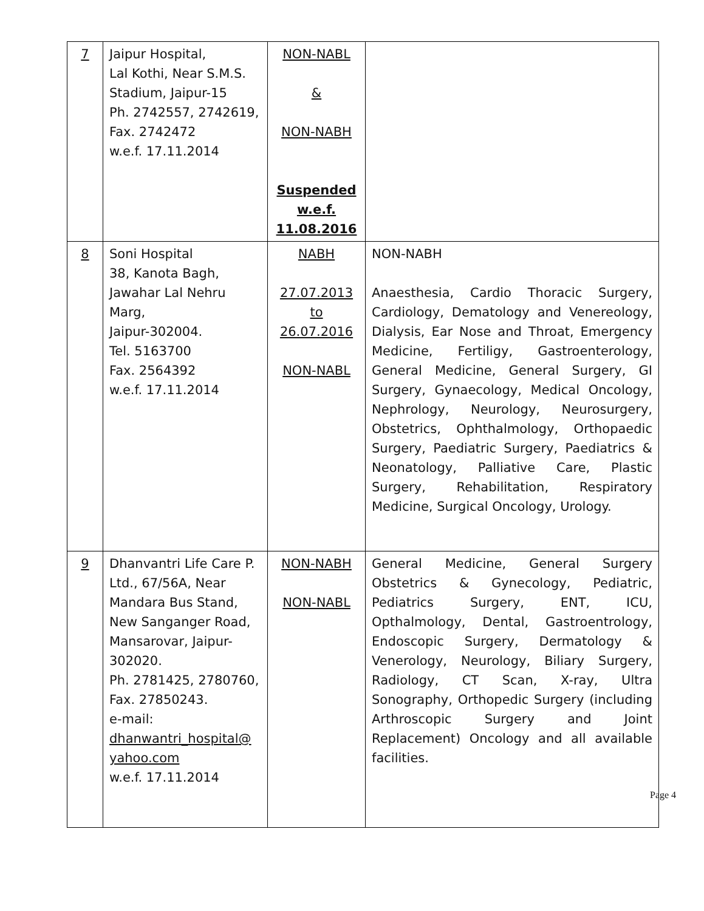| 7 | Jaipur Hospital, Lal Kothi, Near S.M.S. Stadium, Jaipur-15 Ph. 2742557, 2742619, Fax. 2742472 w.e.f. 17.11.2014 | NON-NABL & NON-NABH Suspended w.e.f. 11.08.2016 | |
| 8 | Soni Hospital 38, Kanota Bagh, Jawahar Lal Nehru Marg, Jaipur-302004. Tel. 5163700 Fax. 2564392 w.e.f. 17.11.2014 | NABH 27.07.2013 to 26.07.2016 NON-NABL | NON-NABH Anaesthesia, Cardio Thoracic Surgery, Cardiology, Dematology and Venereology, Dialysis, Ear Nose and Throat, Emergency Medicine, Fertiligy, Gastroenterology, General Medicine, General Surgery, GI Surgery, Gynaecology, Medical Oncology, Nephrology, Neurology, Neurosurgery, Obstetrics, Ophthalmology, Orthopaedic Surgery, Paediatric Surgery, Paediatrics & Neonatology, Palliative Care, Plastic Surgery, Rehabilitation, Respiratory Medicine, Surgical Oncology, Urology. |
| 9 | Dhanvantri Life Care P. Ltd., 67/56A, Near Mandara Bus Stand, New Sanganger Road, Mansarovar, Jaipur-302020. Ph. 2781425, 2780760, Fax. 27850243. e-mail: dhanwantri_hospital@ yahoo.com w.e.f. 17.11.2014 | NON-NABH NON-NABL | General Medicine, General Surgery Obstetrics & Gynecology, Pediatric, Pediatrics Surgery, ENT, ICU, Opthalmology, Dental, Gastroentrology, Endoscopic Surgery, Dermatology & Venerology, Neurology, Biliary Surgery, Radiology, CT Scan, X-ray, Ultra Sonography, Orthopedic Surgery (including Arthroscopic Surgery and Joint Replacement) Oncology and all available facilities. |
Page 4